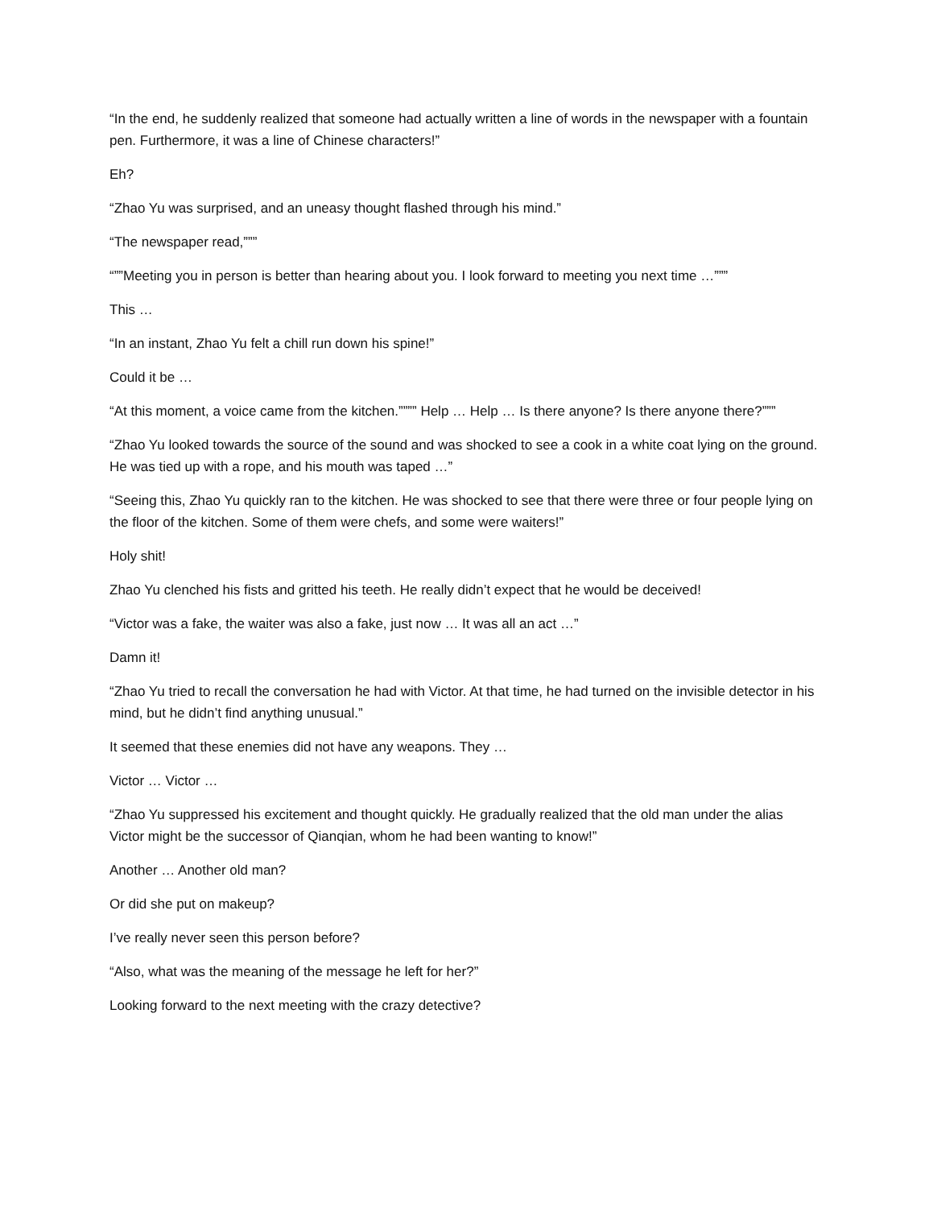“In the end, he suddenly realized that someone had actually written a line of words in the newspaper with a fountain pen. Furthermore, it was a line of Chinese characters!”
Eh?
“Zhao Yu was surprised, and an uneasy thought flashed through his mind.”
“The newspaper read,”””
“””Meeting you in person is better than hearing about you. I look forward to meeting you next time …”””
This …
“In an instant, Zhao Yu felt a chill run down his spine!”
Could it be …
“At this moment, a voice came from the kitchen.”””” Help … Help … Is there anyone? Is there anyone there?”””
“Zhao Yu looked towards the source of the sound and was shocked to see a cook in a white coat lying on the ground. He was tied up with a rope, and his mouth was taped …”
“Seeing this, Zhao Yu quickly ran to the kitchen. He was shocked to see that there were three or four people lying on the floor of the kitchen. Some of them were chefs, and some were waiters!”
Holy shit!
Zhao Yu clenched his fists and gritted his teeth. He really didn’t expect that he would be deceived!
“Victor was a fake, the waiter was also a fake, just now … It was all an act …”
Damn it!
“Zhao Yu tried to recall the conversation he had with Victor. At that time, he had turned on the invisible detector in his mind, but he didn’t find anything unusual.”
It seemed that these enemies did not have any weapons. They …
Victor … Victor …
“Zhao Yu suppressed his excitement and thought quickly. He gradually realized that the old man under the alias Victor might be the successor of Qianqian, whom he had been wanting to know!”
Another … Another old man?
Or did she put on makeup?
I’ve really never seen this person before?
“Also, what was the meaning of the message he left for her?”
Looking forward to the next meeting with the crazy detective?